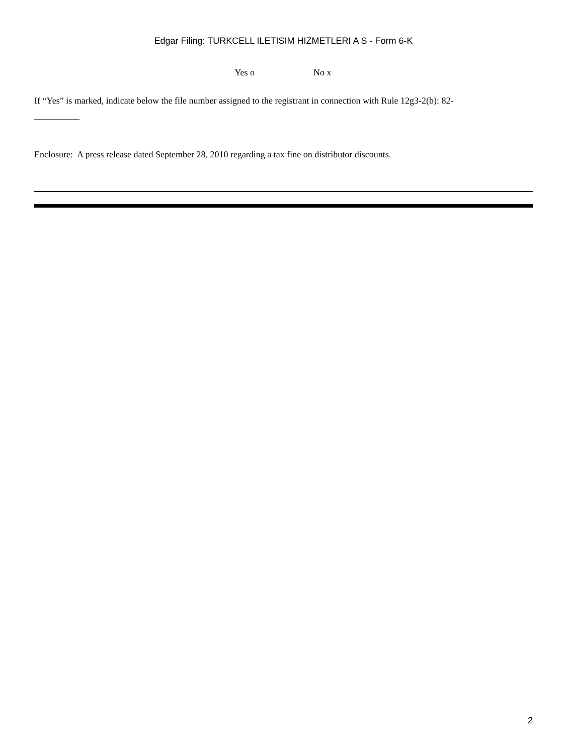Edgar Filing: TURKCELL ILETISIM HIZMETLERI A S - Form 6-K
Yes o No x
If “Yes” is marked, indicate below the file number assigned to the registrant in connection with Rule 12g3-2(b): 82-
__________
Enclosure: A press release dated September 28, 2010 regarding a tax fine on distributor discounts.
2